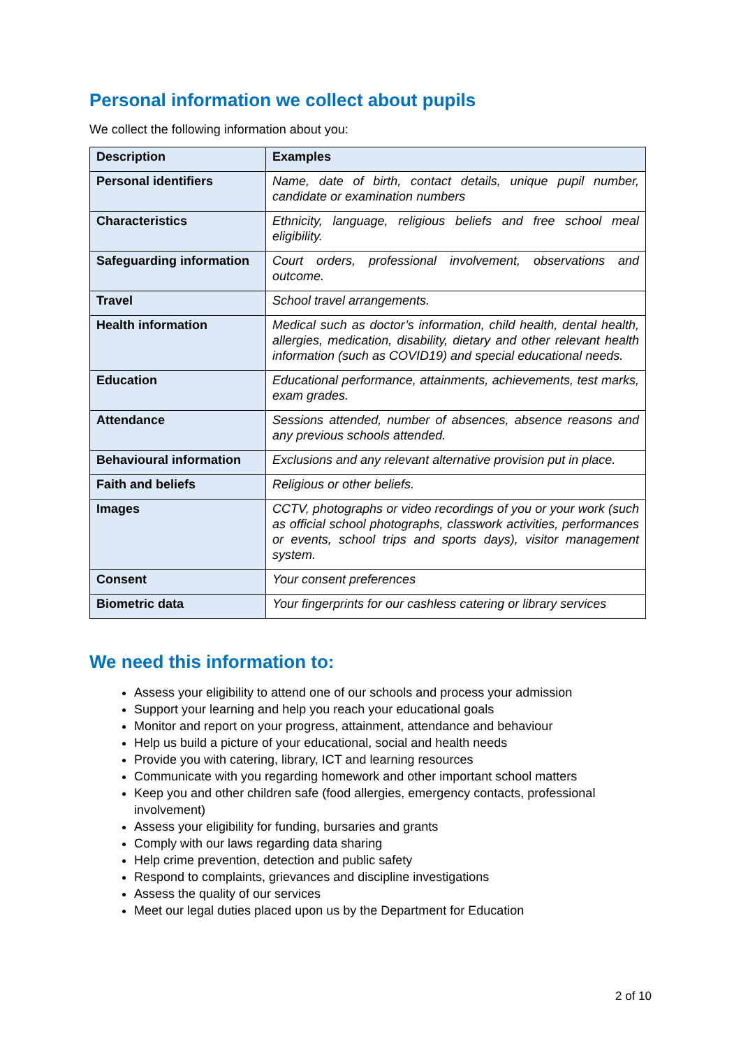Personal information we collect about pupils
We collect the following information about you:
| Description | Examples |
| --- | --- |
| Personal identifiers | Name, date of birth, contact details, unique pupil number, candidate or examination numbers |
| Characteristics | Ethnicity, language, religious beliefs and free school meal eligibility. |
| Safeguarding information | Court orders, professional involvement, observations and outcome. |
| Travel | School travel arrangements. |
| Health information | Medical such as doctor’s information, child health, dental health, allergies, medication, disability, dietary and other relevant health information (such as COVID19) and special educational needs. |
| Education | Educational performance, attainments, achievements, test marks, exam grades. |
| Attendance | Sessions attended, number of absences, absence reasons and any previous schools attended. |
| Behavioural information | Exclusions and any relevant alternative provision put in place. |
| Faith and beliefs | Religious or other beliefs. |
| Images | CCTV, photographs or video recordings of you or your work (such as official school photographs, classwork activities, performances or events, school trips and sports days), visitor management system. |
| Consent | Your consent preferences |
| Biometric data | Your fingerprints for our cashless catering or library services |
We need this information to:
Assess your eligibility to attend one of our schools and process your admission
Support your learning and help you reach your educational goals
Monitor and report on your progress, attainment, attendance and behaviour
Help us build a picture of your educational, social and health needs
Provide you with catering, library, ICT and learning resources
Communicate with you regarding homework and other important school matters
Keep you and other children safe (food allergies, emergency contacts, professional involvement)
Assess your eligibility for funding, bursaries and grants
Comply with our laws regarding data sharing
Help crime prevention, detection and public safety
Respond to complaints, grievances and discipline investigations
Assess the quality of our services
Meet our legal duties placed upon us by the Department for Education
2 of 10